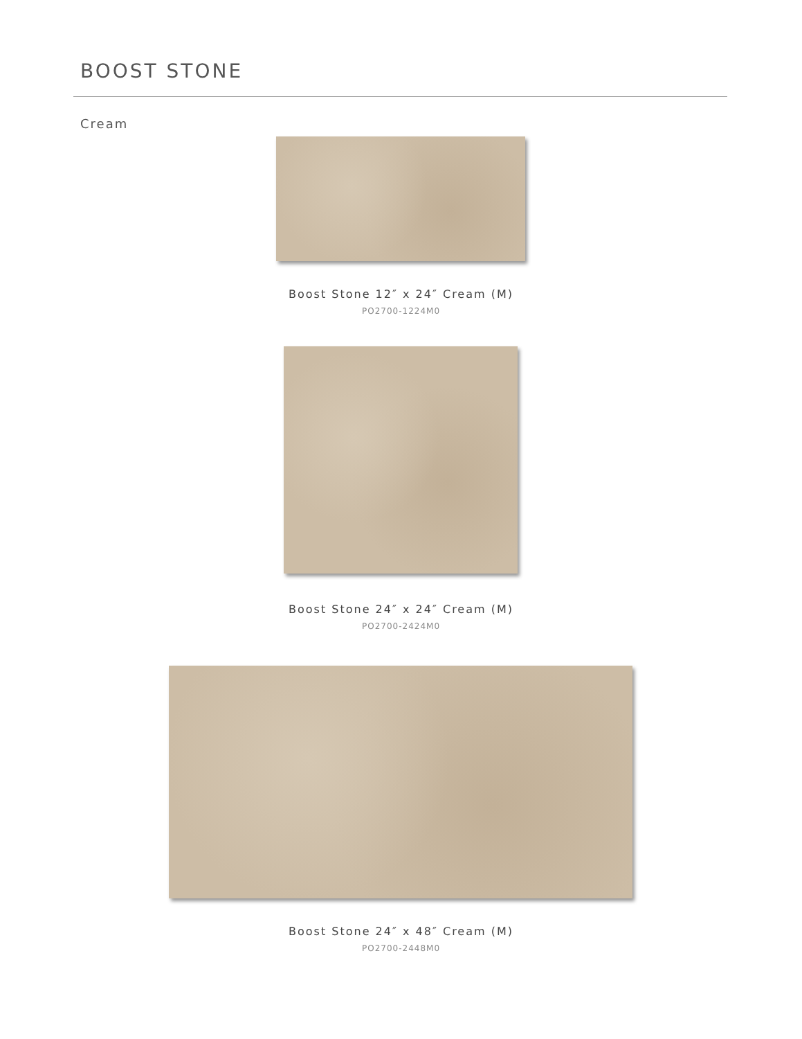BOOST STONE
Cream
Boost Stone 12″ x 24″ Cream (M)
PO2700-1224M0
Boost Stone 24″ x 24″ Cream (M)
PO2700-2424M0
Boost Stone 24″ x 48″ Cream (M)
PO2700-2448M0